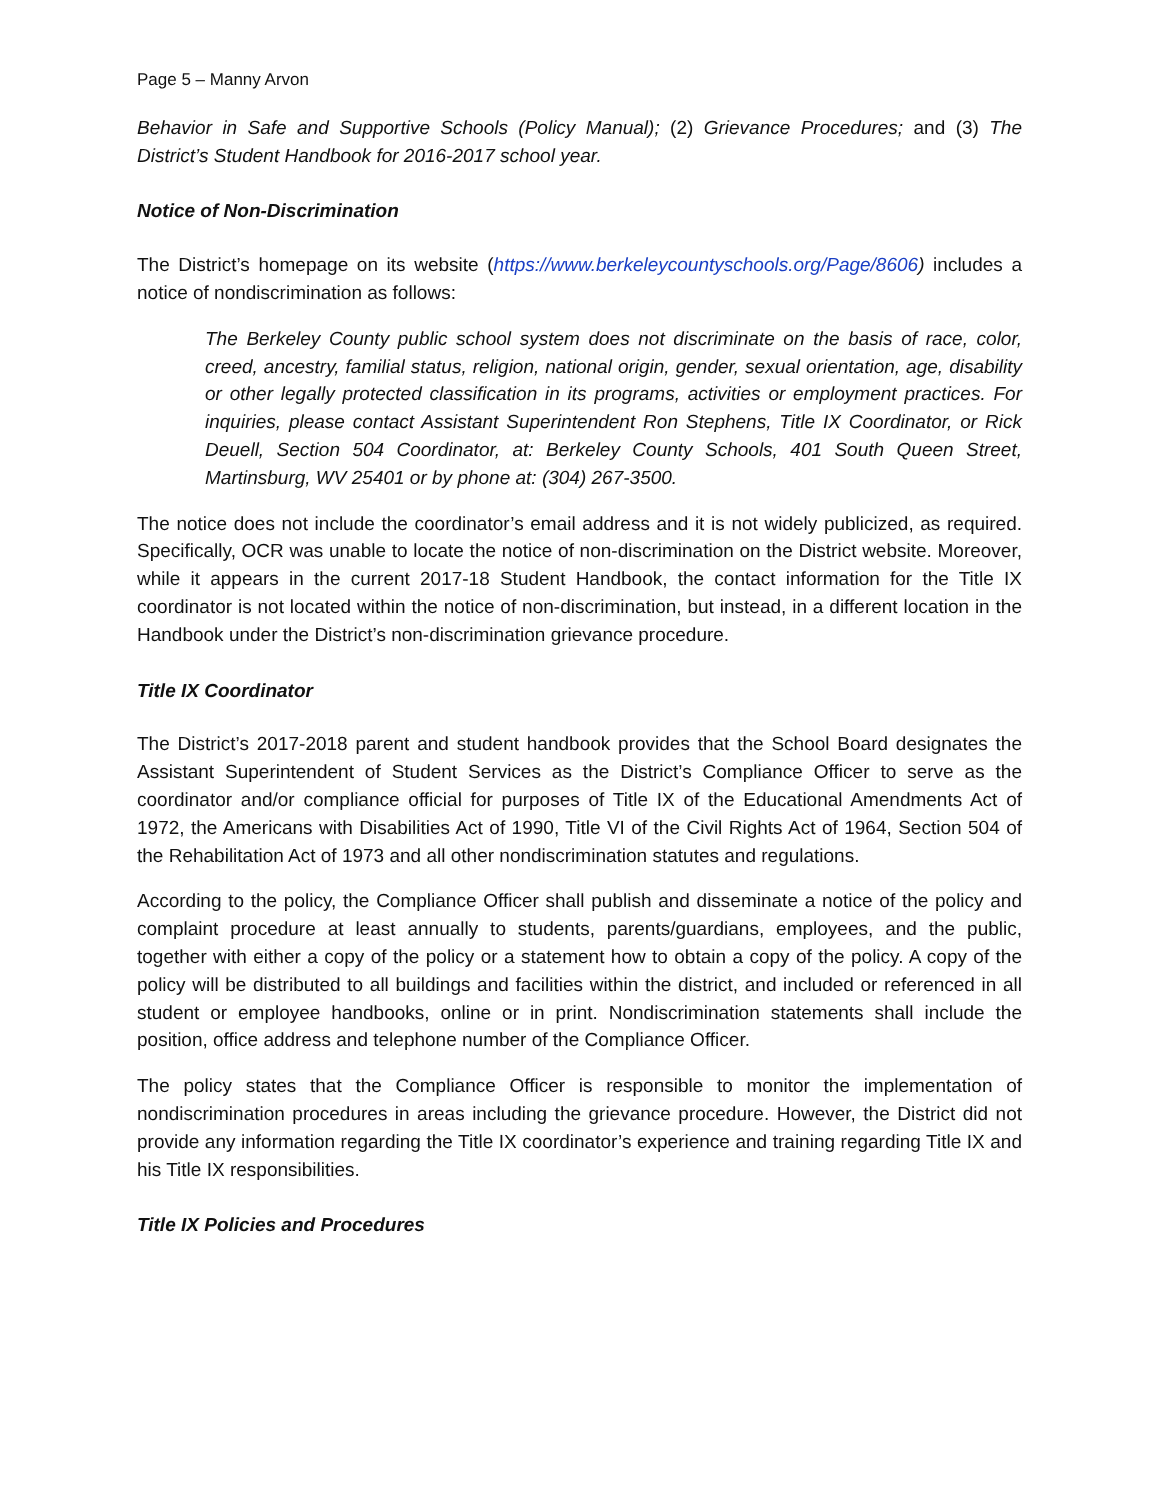Page 5 – Manny Arvon
Behavior in Safe and Supportive Schools (Policy Manual); (2) Grievance Procedures; and (3) The District’s Student Handbook for 2016-2017 school year.
Notice of Non-Discrimination
The District’s homepage on its website (https://www.berkeleycountyschools.org/Page/8606) includes a notice of nondiscrimination as follows:
The Berkeley County public school system does not discriminate on the basis of race, color, creed, ancestry, familial status, religion, national origin, gender, sexual orientation, age, disability or other legally protected classification in its programs, activities or employment practices. For inquiries, please contact Assistant Superintendent Ron Stephens, Title IX Coordinator, or Rick Deuell, Section 504 Coordinator, at: Berkeley County Schools, 401 South Queen Street, Martinsburg, WV 25401 or by phone at: (304) 267-3500.
The notice does not include the coordinator’s email address and it is not widely publicized, as required. Specifically, OCR was unable to locate the notice of non-discrimination on the District website. Moreover, while it appears in the current 2017-18 Student Handbook, the contact information for the Title IX coordinator is not located within the notice of non-discrimination, but instead, in a different location in the Handbook under the District’s non-discrimination grievance procedure.
Title IX Coordinator
The District’s 2017-2018 parent and student handbook provides that the School Board designates the Assistant Superintendent of Student Services as the District’s Compliance Officer to serve as the coordinator and/or compliance official for purposes of Title IX of the Educational Amendments Act of 1972, the Americans with Disabilities Act of 1990, Title VI of the Civil Rights Act of 1964, Section 504 of the Rehabilitation Act of 1973 and all other nondiscrimination statutes and regulations.
According to the policy, the Compliance Officer shall publish and disseminate a notice of the policy and complaint procedure at least annually to students, parents/guardians, employees, and the public, together with either a copy of the policy or a statement how to obtain a copy of the policy. A copy of the policy will be distributed to all buildings and facilities within the district, and included or referenced in all student or employee handbooks, online or in print. Nondiscrimination statements shall include the position, office address and telephone number of the Compliance Officer.
The policy states that the Compliance Officer is responsible to monitor the implementation of nondiscrimination procedures in areas including the grievance procedure. However, the District did not provide any information regarding the Title IX coordinator’s experience and training regarding Title IX and his Title IX responsibilities.
Title IX Policies and Procedures